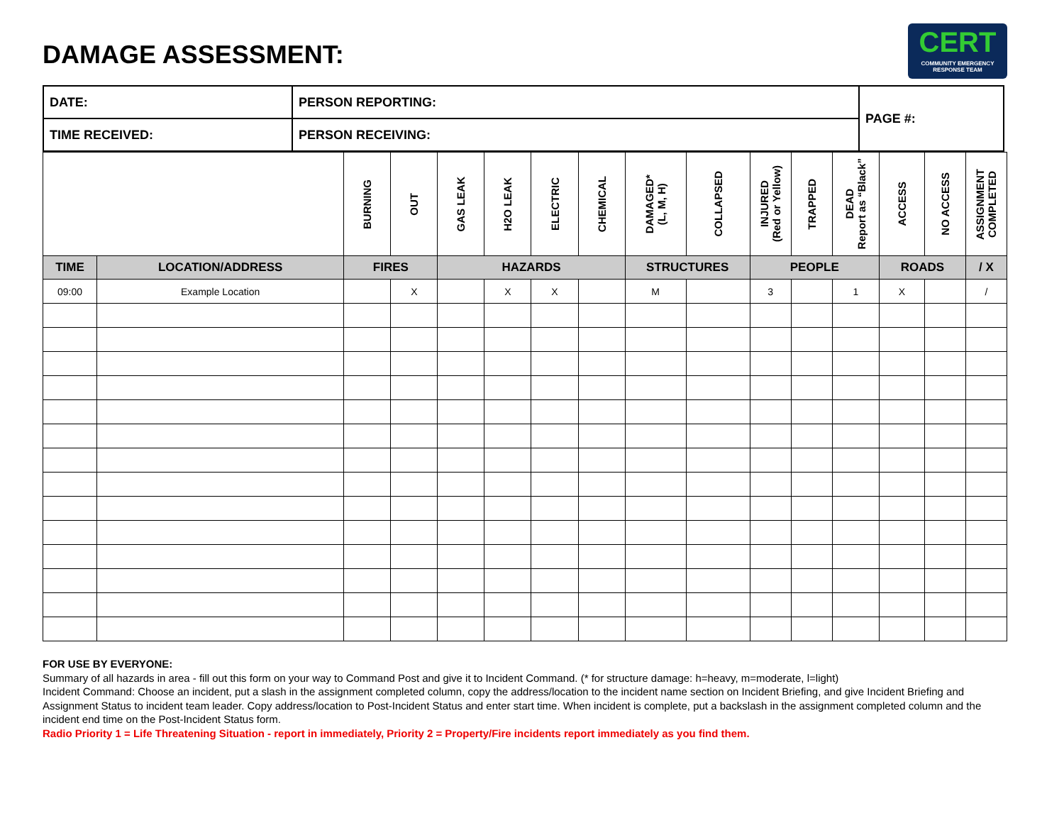DAMAGE ASSESSMENT:
CERT
COMMUNITY EMERGENCY
RESPONSE TEAM
| DATE: | PERSON REPORTING: | PAGE #: |
| TIME RECEIVED: | PERSON RECEIVING: | |
| | | BURNING | OUT | GAS LEAK | H2O LEAK | ELECTRIC | CHEMICAL | DAMAGED* (L, M, H) | COLLAPSED | INJURED (Red or Yellow) | TRAPPED | DEAD Report as “Black” | ACCESS | NO ACCESS | ASSIGNMENT COMPLETED |
| --- | --- | --- | --- | --- | --- | --- | --- | --- | --- | --- | --- | --- | --- | --- | --- |
| TIME | LOCATION/ADDRESS | FIRES | | HAZARDS | | | | STRUCTURES | | PEOPLE | | | ROADS | | / X |
| 09:00 | Example Location | | X | | X | X | | M | | 3 | | 1 | X | | / |
FOR USE BY EVERYONE:
Summary of all hazards in area - fill out this form on your way to Command Post and give it to Incident Command. (* for structure damage: h=heavy, m=moderate, l=light)
Incident Command: Choose an incident, put a slash in the assignment completed column, copy the address/location to the incident name section on Incident Briefing, and give Incident Briefing and Assignment Status to incident team leader. Copy address/location to Post-Incident Status and enter start time. When incident is complete, put a backslash in the assignment completed column and the incident end time on the Post-Incident Status form.
Radio Priority 1 = Life Threatening Situation - report in immediately, Priority 2 = Property/Fire incidents report immediately as you find them.